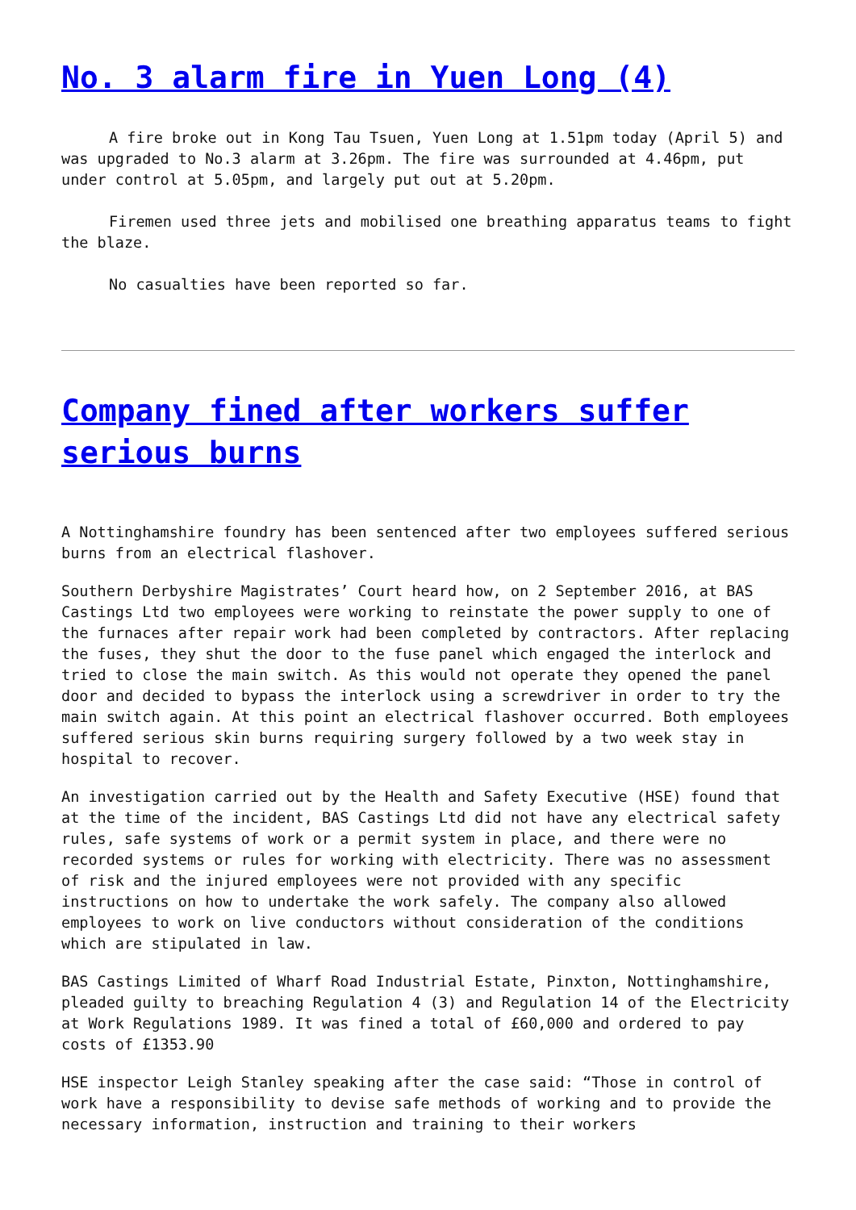No. 3 alarm fire in Yuen Long (4)
A fire broke out in Kong Tau Tsuen, Yuen Long at 1.51pm today (April 5) and was upgraded to No.3 alarm at 3.26pm. The fire was surrounded at 4.46pm, put under control at 5.05pm, and largely put out at 5.20pm.
Firemen used three jets and mobilised one breathing apparatus teams to fight the blaze.
No casualties have been reported so far.
Company fined after workers suffer serious burns
A Nottinghamshire foundry has been sentenced after two employees suffered serious burns from an electrical flashover.
Southern Derbyshire Magistrates’ Court heard how, on 2 September 2016, at BAS Castings Ltd two employees were working to reinstate the power supply to one of the furnaces after repair work had been completed by contractors. After replacing the fuses, they shut the door to the fuse panel which engaged the interlock and tried to close the main switch. As this would not operate they opened the panel door and decided to bypass the interlock using a screwdriver in order to try the main switch again. At this point an electrical flashover occurred. Both employees suffered serious skin burns requiring surgery followed by a two week stay in hospital to recover.
An investigation carried out by the Health and Safety Executive (HSE) found that at the time of the incident, BAS Castings Ltd did not have any electrical safety rules, safe systems of work or a permit system in place, and there were no recorded systems or rules for working with electricity. There was no assessment of risk and the injured employees were not provided with any specific instructions on how to undertake the work safely. The company also allowed employees to work on live conductors without consideration of the conditions which are stipulated in law.
BAS Castings Limited of Wharf Road Industrial Estate, Pinxton, Nottinghamshire, pleaded guilty to breaching Regulation 4 (3) and Regulation 14 of the Electricity at Work Regulations 1989. It was fined a total of £60,000 and ordered to pay costs of £1353.90
HSE inspector Leigh Stanley speaking after the case said: “Those in control of work have a responsibility to devise safe methods of working and to provide the necessary information, instruction and training to their workers